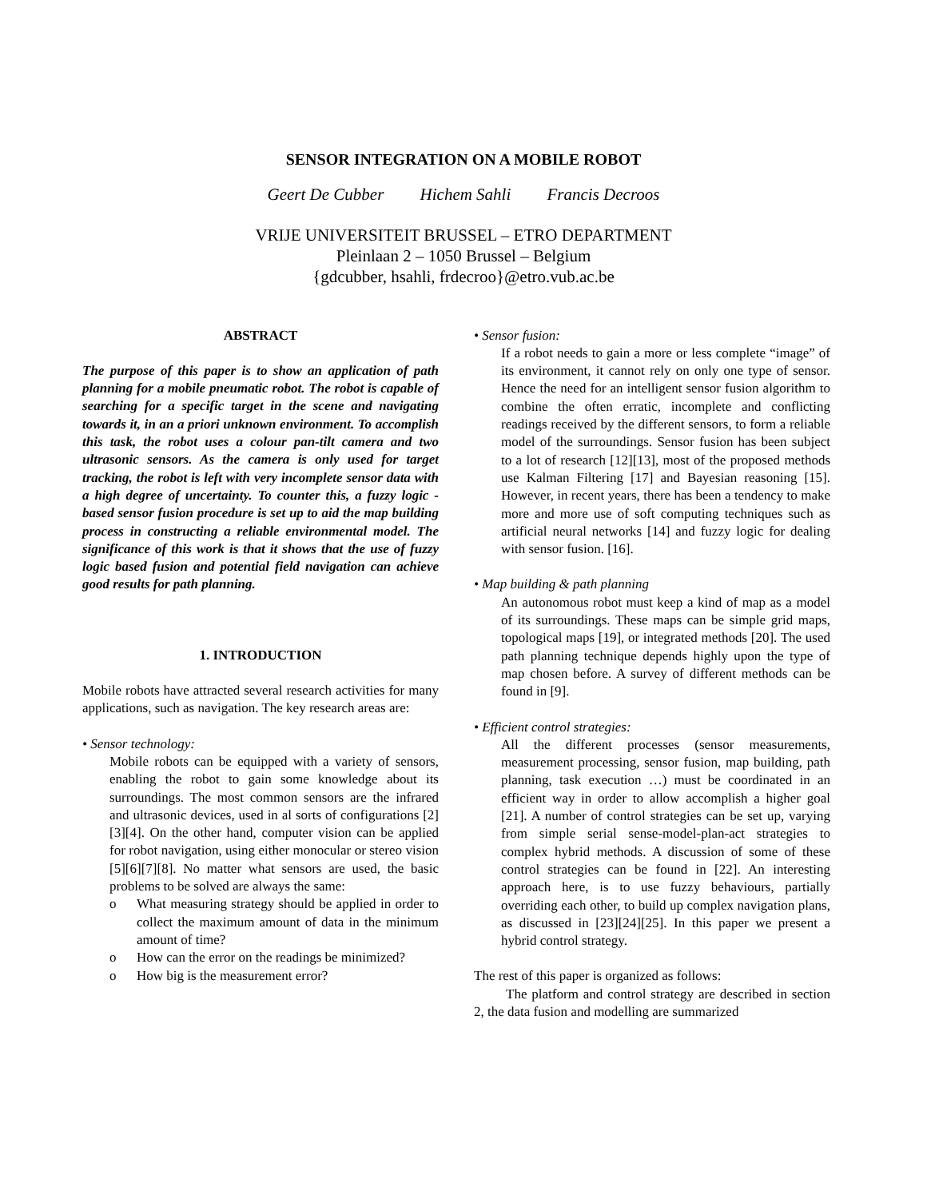SENSOR INTEGRATION ON A MOBILE ROBOT
Geert De Cubber Hichem Sahli Francis Decroos
VRIJE UNIVERSITEIT BRUSSEL – ETRO DEPARTMENT
Pleinlaan 2 – 1050 Brussel – Belgium
{gdcubber, hsahli, frdecroo}@etro.vub.ac.be
ABSTRACT
The purpose of this paper is to show an application of path planning for a mobile pneumatic robot. The robot is capable of searching for a specific target in the scene and navigating towards it, in an a priori unknown environment. To accomplish this task, the robot uses a colour pan-tilt camera and two ultrasonic sensors. As the camera is only used for target tracking, the robot is left with very incomplete sensor data with a high degree of uncertainty. To counter this, a fuzzy logic - based sensor fusion procedure is set up to aid the map building process in constructing a reliable environmental model. The significance of this work is that it shows that the use of fuzzy logic based fusion and potential field navigation can achieve good results for path planning.
1. INTRODUCTION
Mobile robots have attracted several research activities for many applications, such as navigation. The key research areas are:
• Sensor technology:
Mobile robots can be equipped with a variety of sensors, enabling the robot to gain some knowledge about its surroundings. The most common sensors are the infrared and ultrasonic devices, used in al sorts of configurations [2][3][4]. On the other hand, computer vision can be applied for robot navigation, using either monocular or stereo vision [5][6][7][8]. No matter what sensors are used, the basic problems to be solved are always the same:
o What measuring strategy should be applied in order to collect the maximum amount of data in the minimum amount of time?
o How can the error on the readings be minimized?
o How big is the measurement error?
• Sensor fusion:
If a robot needs to gain a more or less complete “image” of its environment, it cannot rely on only one type of sensor. Hence the need for an intelligent sensor fusion algorithm to combine the often erratic, incomplete and conflicting readings received by the different sensors, to form a reliable model of the surroundings. Sensor fusion has been subject to a lot of research [12][13], most of the proposed methods use Kalman Filtering [17] and Bayesian reasoning [15]. However, in recent years, there has been a tendency to make more and more use of soft computing techniques such as artificial neural networks [14] and fuzzy logic for dealing with sensor fusion. [16].
• Map building & path planning
An autonomous robot must keep a kind of map as a model of its surroundings. These maps can be simple grid maps, topological maps [19], or integrated methods [20]. The used path planning technique depends highly upon the type of map chosen before. A survey of different methods can be found in [9].
• Efficient control strategies:
All the different processes (sensor measurements, measurement processing, sensor fusion, map building, path planning, task execution …) must be coordinated in an efficient way in order to allow accomplish a higher goal [21]. A number of control strategies can be set up, varying from simple serial sense-model-plan-act strategies to complex hybrid methods. A discussion of some of these control strategies can be found in [22]. An interesting approach here, is to use fuzzy behaviours, partially overriding each other, to build up complex navigation plans, as discussed in [23][24][25]. In this paper we present a hybrid control strategy.
The rest of this paper is organized as follows:
The platform and control strategy are described in section 2, the data fusion and modelling are summarized